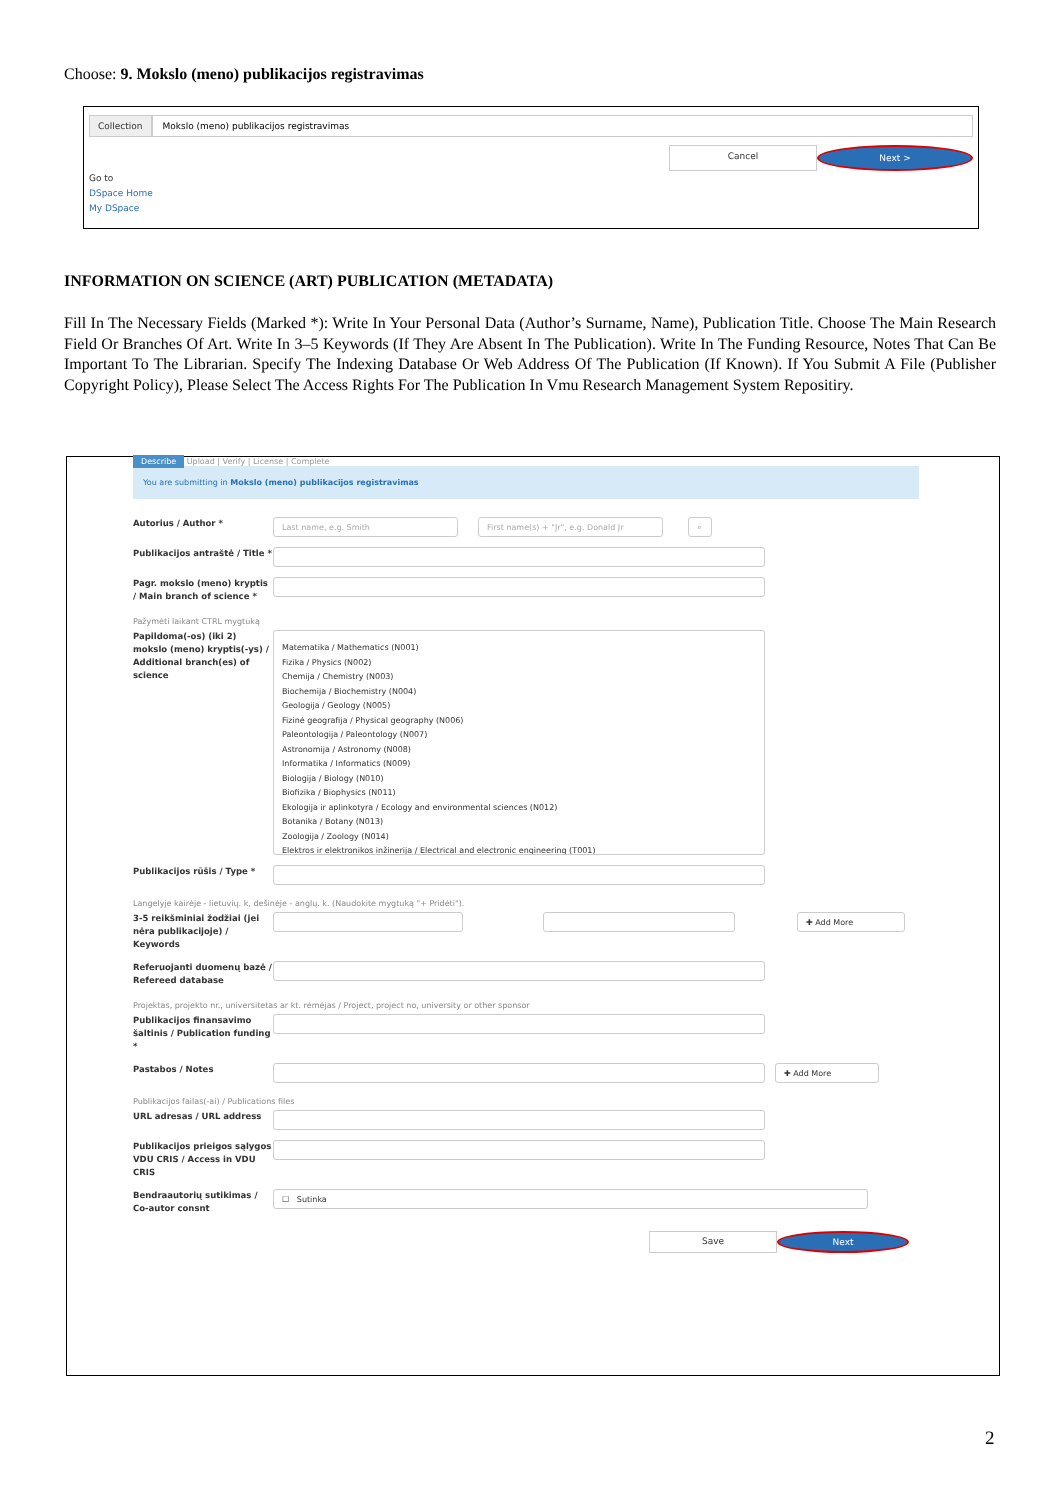Choose: 9. Mokslo (meno) publikacijos registravimas
Collection Mokslo (meno) publikacijos registravimas
Cancel Next >
Go to
DSpace Home
My DSpace
INFORMATION ON SCIENCE (ART) PUBLICATION (METADATA)
Fill In The Necessary Fields (Marked *): Write In Your Personal Data (Author’s Surname, Name), Publication Title. Choose The Main Research Field Or Branches Of Art. Write In 3–5 Keywords (If They Are Absent In The Publication). Write In The Funding Resource, Notes That Can Be Important To The Librarian. Specify The Indexing Database Or Web Address Of The Publication (If Known). If You Submit A File (Publisher Copyright Policy), Please Select The Access Rights For The Publication In Vmu Research Management System Repositiry.
Describe Upload | Verify | License | Complete
You are submitting in Mokslo (meno) publikacijos registravimas
Autorius / Author *
Last name, e.g. Smith First name(s) + "Jr", e.g. Donald Jr ⌕
Publikacijos antraštė / Title *
Pagr. mokslo (meno) kryptis / Main branch of science *
Pažymėti laikant CTRL mygtuką
Papildoma(-os) (iki 2) mokslo (meno) kryptis(-ys) / Additional branch(es) of science
Matematika / Mathematics (N001)
Fizika / Physics (N002)
Chemija / Chemistry (N003)
Biochemija / Biochemistry (N004)
Geologija / Geology (N005)
Fizinė geografija / Physical geography (N006)
Paleontologija / Paleontology (N007)
Astronomija / Astronomy (N008)
Informatika / Informatics (N009)
Biologija / Biology (N010)
Biofizika / Biophysics (N011)
Ekologija ir aplinkotyra / Ecology and environmental sciences (N012)
Botanika / Botany (N013)
Zoologija / Zoology (N014)
Elektros ir elektronikos inžinerija / Electrical and electronic engineering (T001)
Publikacijos rūšis / Type *
Langelyje kairėje - lietuvių. k, dešinėje - anglų. k. (Naudokite mygtuką "+ Pridėti").
3-5 reikšminiai žodžiai (jei nėra publikacijoje) / Keywords
✚ Add More
Referuojanti duomenų bazė / Refereed database
Projektas, projekto nr., universitetas ar kt. rėmėjas / Project, project no, university or other sponsor
Publikacijos finansavimo šaltinis / Publication funding *
Pastabos / Notes
✚ Add More
Publikacijos failas(-ai) / Publications files
URL adresas / URL address
Publikacijos prieigos sąlygos VDU CRIS / Access in VDU CRIS
Bendraautorių sutikimas / Co-autor consnt
☐ Sutinka
Save Next
2